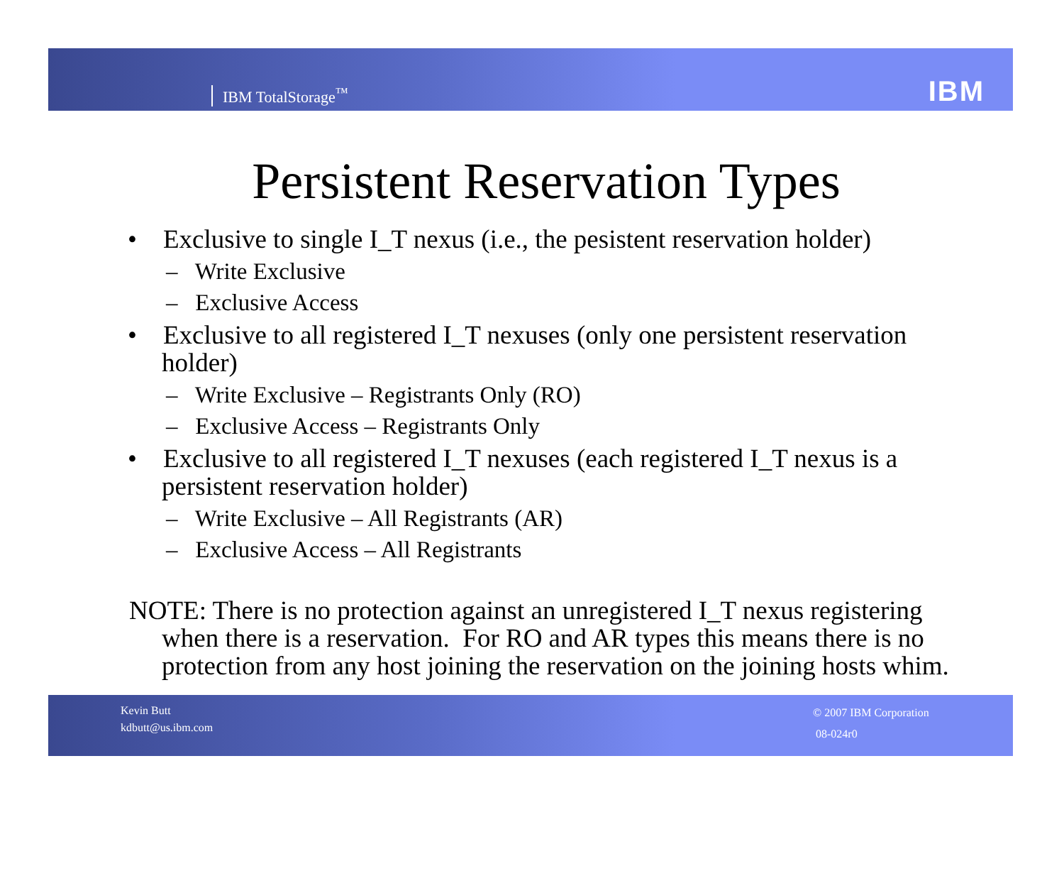IBM TotalStorage<sup>™</sup> IBM
Persistent Reservation Types
• Exclusive to single I_T nexus (i.e., the pesistent reservation holder)
– Write Exclusive
– Exclusive Access
• Exclusive to all registered I_T nexuses (only one persistent reservation holder)
– Write Exclusive – Registrants Only (RO)
– Exclusive Access – Registrants Only
• Exclusive to all registered I_T nexuses (each registered I_T nexus is a persistent reservation holder)
– Write Exclusive – All Registrants (AR)
– Exclusive Access – All Registrants
NOTE: There is no protection against an unregistered I_T nexus registering when there is a reservation. For RO and AR types this means there is no protection from any host joining the reservation on the joining hosts whim.
Kevin Butt
kdbutt@us.ibm.com
© 2007 IBM Corporation
08-024r0